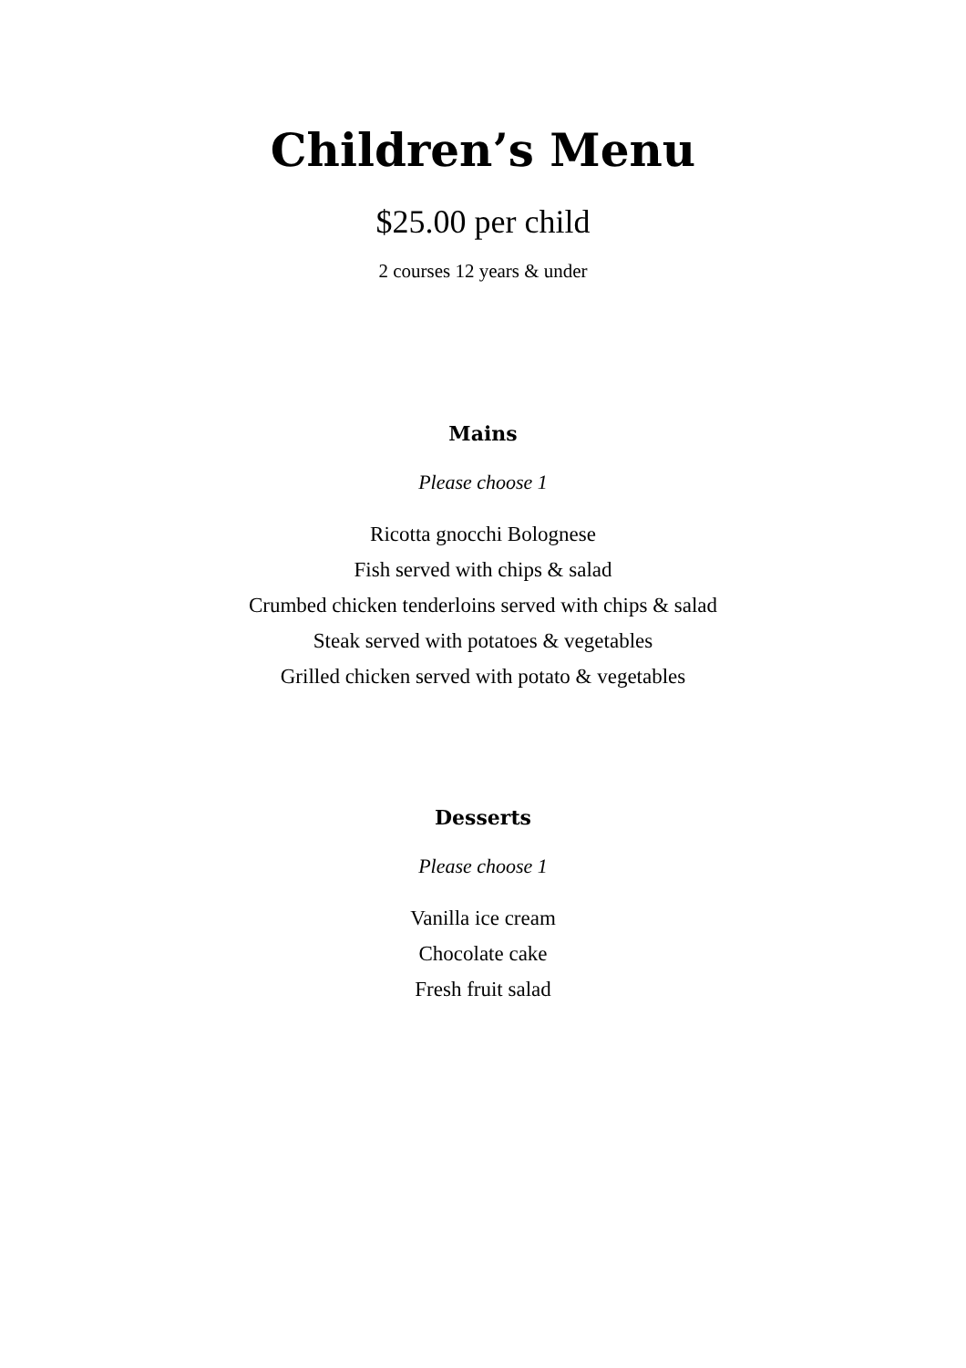Children’s Menu
$25.00 per child
2 courses 12 years & under
Mains
Please choose 1
Ricotta gnocchi Bolognese
Fish served with chips & salad
Crumbed chicken tenderloins served with chips & salad
Steak served with potatoes & vegetables
Grilled chicken served with potato & vegetables
Desserts
Please choose 1
Vanilla ice cream
Chocolate cake
Fresh fruit salad